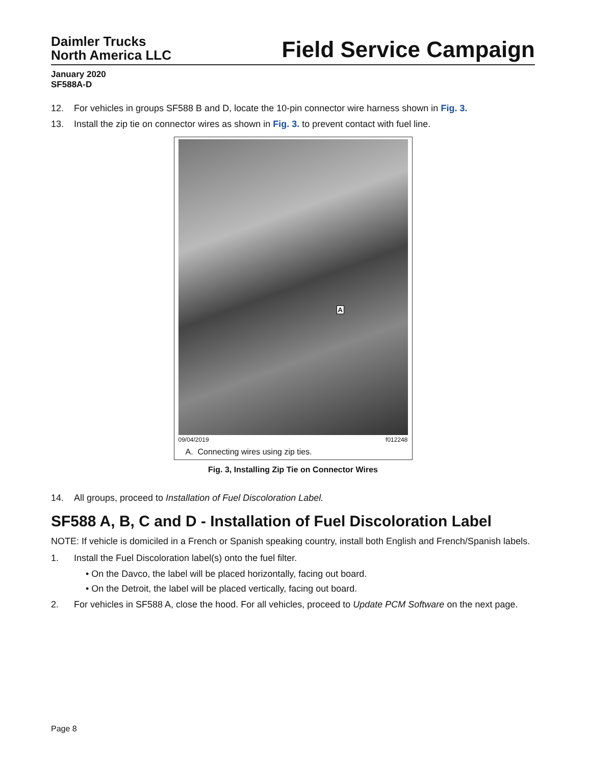Daimler Trucks
North America LLC
Field Service Campaign
January 2020
SF588A-D
12. For vehicles in groups SF588 B and D, locate the 10-pin connector wire harness shown in Fig. 3.
13. Install the zip tie on connector wires as shown in Fig. 3. to prevent contact with fuel line.
A
09/04/2019 f012248
A. Connecting wires using zip ties.
Fig. 3, Installing Zip Tie on Connector Wires
14. All groups, proceed to Installation of Fuel Discoloration Label.
SF588 A, B, C and D - Installation of Fuel Discoloration Label
NOTE: If vehicle is domiciled in a French or Spanish speaking country, install both English and French/Spanish labels.
1. Install the Fuel Discoloration label(s) onto the fuel filter.
• On the Davco, the label will be placed horizontally, facing out board.
• On the Detroit, the label will be placed vertically, facing out board.
2. For vehicles in SF588 A, close the hood. For all vehicles, proceed to Update PCM Software on the next page.
Page 8